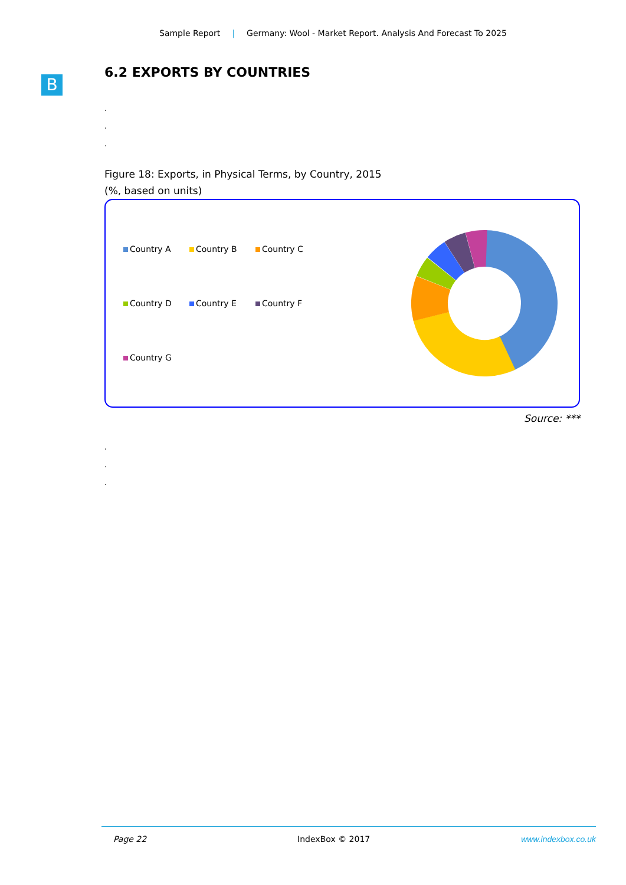Sample Report | Germany: Wool - Market Report. Analysis And Forecast To 2025
B
6.2 EXPORTS BY COUNTRIES
.
.
.
Figure 18: Exports, in Physical Terms, by Country, 2015
(%, based on units)
Country A
Country B
Country C
Country D
Country E
Country F
Country G
Source: ***
.
.
.
Page 22 IndexBox © 2017 www.indexbox.co.uk